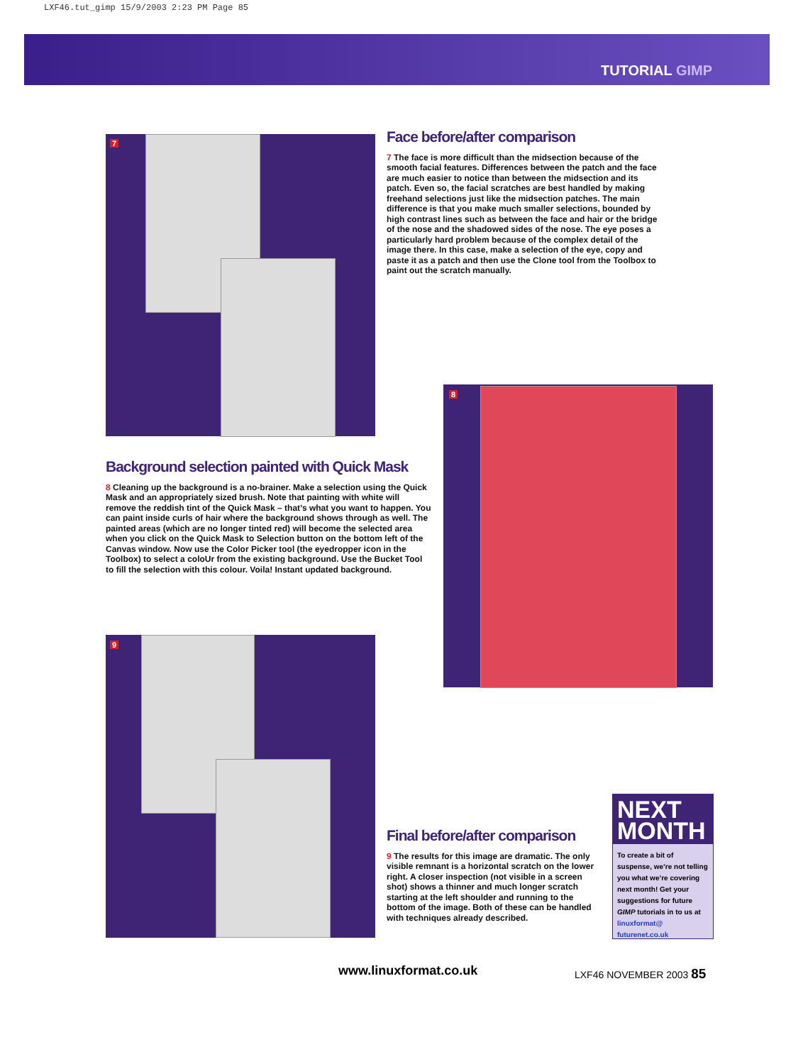LXF46.tut_gimp 15/9/2003 2:23 PM Page 85
TUTORIAL GIMP
7
Face before/after comparison
7 The face is more difficult than the midsection because of the smooth facial features. Differences between the patch and the face are much easier to notice than between the midsection and its patch. Even so, the facial scratches are best handled by making freehand selections just like the midsection patches. The main difference is that you make much smaller selections, bounded by high contrast lines such as between the face and hair or the bridge of the nose and the shadowed sides of the nose. The eye poses a particularly hard problem because of the complex detail of the image there. In this case, make a selection of the eye, copy and paste it as a patch and then use the Clone tool from the Toolbox to paint out the scratch manually.
Background selection painted with Quick Mask
8 Cleaning up the background is a no-brainer. Make a selection using the Quick Mask and an appropriately sized brush. Note that painting with white will remove the reddish tint of the Quick Mask – that’s what you want to happen. You can paint inside curls of hair where the background shows through as well. The painted areas (which are no longer tinted red) will become the selected area when you click on the Quick Mask to Selection button on the bottom left of the Canvas window. Now use the Color Picker tool (the eyedropper icon in the Toolbox) to select a coloUr from the existing background. Use the Bucket Tool to fill the selection with this colour. Voila! Instant updated background.
8
9
Final before/after comparison
9 The results for this image are dramatic. The only visible remnant is a horizontal scratch on the lower right. A closer inspection (not visible in a screen shot) shows a thinner and much longer scratch starting at the left shoulder and running to the bottom of the image. Both of these can be handled with techniques already described.
NEXT
MONTH
To create a bit of suspense, we’re not telling you what we’re covering next month! Get your suggestions for future GIMP tutorials in to us at linuxformat@ futurenet.co.uk
www.linuxformat.co.uk LXF46 NOVEMBER 2003 85